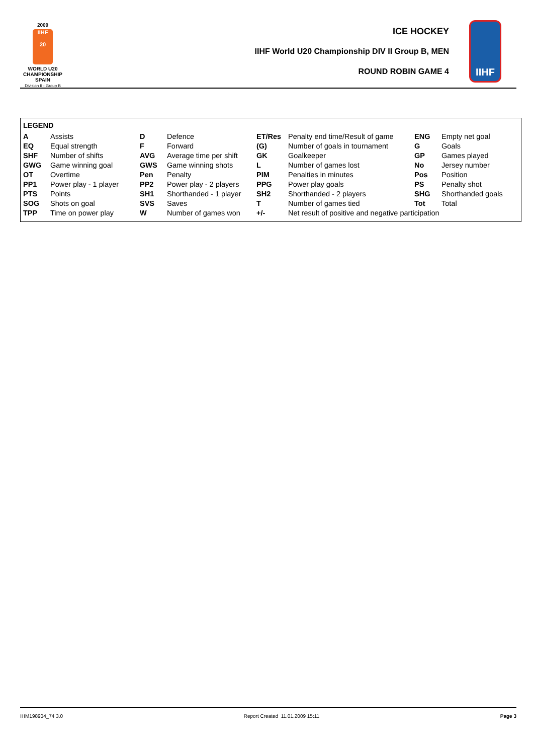2009
IIHF
20
WORLD U20
CHAMPIONSHIP
SPAIN
Division II - Group B
ICE HOCKEY
IIHF World U20 Championship DIV II Group B, MEN
ROUND ROBIN GAME 4
IIHF
LEGEND
| A | Assists | D | Defence | ET/Res | Penalty end time/Result of game | ENG | Empty net goal |
| EQ | Equal strength | F | Forward | (G) | Number of goals in tournament | G | Goals |
| SHF | Number of shifts | AVG | Average time per shift | GK | Goalkeeper | GP | Games played |
| GWG | Game winning goal | GWS | Game winning shots | L | Number of games lost | No | Jersey number |
| OT | Overtime | Pen | Penalty | PIM | Penalties in minutes | Pos | Position |
| PP1 | Power play - 1 player | PP2 | Power play - 2 players | PPG | Power play goals | PS | Penalty shot |
| PTS | Points | SH1 | Shorthanded - 1 player | SH2 | Shorthanded - 2 players | SHG | Shorthanded goals |
| SOG | Shots on goal | SVS | Saves | T | Number of games tied | Tot | Total |
| TPP | Time on power play | W | Number of games won | +/- | Net result of positive and negative participation | | |
IHM198904_74 3.0 Report Created 11.01.2009 15:11 Page 3